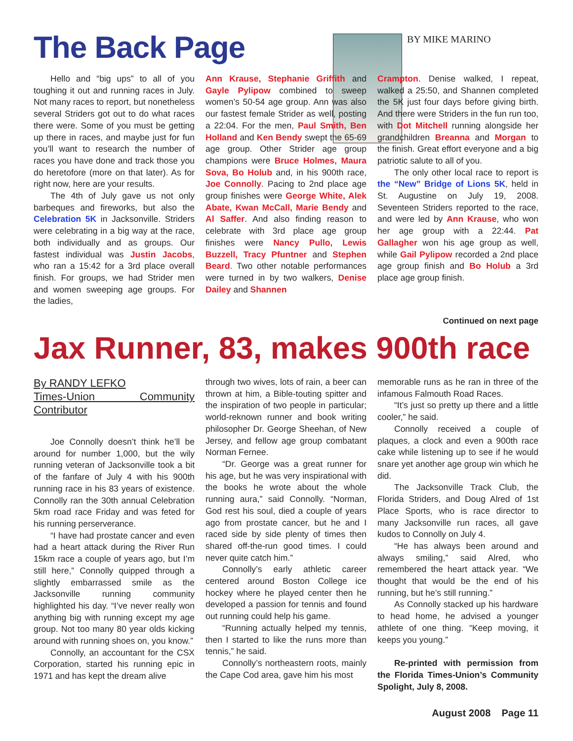The Back Page
BY MIKE MARINO
Hello and “big ups” to all of you toughing it out and running races in July. Not many races to report, but nonetheless several Striders got out to do what races there were. Some of you must be getting up there in races, and maybe just for fun you’ll want to research the number of races you have done and track those you do heretofore (more on that later). As for right now, here are your results.
The 4th of July gave us not only barbeques and fireworks, but also the Celebration 5K in Jacksonville. Striders were celebrating in a big way at the race, both individually and as groups. Our fastest individual was Justin Jacobs, who ran a 15:42 for a 3rd place overall finish. For groups, we had Strider men and women sweeping age groups. For the ladies,
Ann Krause, Stephanie Griffith and Gayle Pylipow combined to sweep women’s 50-54 age group. Ann was also our fastest female Strider as well, posting a 22:04. For the men, Paul Smith, Ben Holland and Ken Bendy swept the 65-69 age group. Other Strider age group champions were Bruce Holmes, Maura Sova, Bo Holub and, in his 900th race, Joe Connolly. Pacing to 2nd place age group finishes were George White, Alek Abate, Kwan McCall, Marie Bendy and Al Saffer. And also finding reason to celebrate with 3rd place age group finishes were Nancy Pullo, Lewis Buzzell, Tracy Pfuntner and Stephen Beard. Two other notable performances were turned in by two walkers, Denise Dailey and Shannen
Crampton. Denise walked, I repeat, walked a 25:50, and Shannen completed the 5K just four days before giving birth. And there were Striders in the fun run too, with Dot Mitchell running alongside her grandchildren Breanna and Morgan to the finish. Great effort everyone and a big patriotic salute to all of you.
The only other local race to report is the “New” Bridge of Lions 5K, held in St. Augustine on July 19, 2008. Seventeen Striders reported to the race, and were led by Ann Krause, who won her age group with a 22:44. Pat Gallagher won his age group as well, while Gail Pylipow recorded a 2nd place age group finish and Bo Holub a 3rd place age group finish.
Continued on next page
Jax Runner, 83, makes 900th race
By RANDY LEFKO
Times-Union Community Contributor
Joe Connolly doesn’t think he’ll be around for number 1,000, but the wily running veteran of Jacksonville took a bit of the fanfare of July 4 with his 900th running race in his 83 years of existence. Connolly ran the 30th annual Celebration 5km road race Friday and was feted for his running perserverance.
“I have had prostate cancer and even had a heart attack during the River Run 15km race a couple of years ago, but I’m still here,” Connolly quipped through a slightly embarrassed smile as the Jacksonville running community highlighted his day. “I’ve never really won anything big with running except my age group. Not too many 80 year olds kicking around with running shoes on, you know.”
Connolly, an accountant for the CSX Corporation, started his running epic in 1971 and has kept the dream alive
through two wives, lots of rain, a beer can thrown at him, a Bible-touting spitter and the inspiration of two people in particular; world-reknown runner and book writing philosopher Dr. George Sheehan, of New Jersey, and fellow age group combatant Norman Fernee.
“Dr. George was a great runner for his age, but he was very inspirational with the books he wrote about the whole running aura,” said Connolly. “Norman, God rest his soul, died a couple of years ago from prostate cancer, but he and I raced side by side plenty of times then shared off-the-run good times. I could never quite catch him.”
Connolly’s early athletic career centered around Boston College ice hockey where he played center then he developed a passion for tennis and found out running could help his game.
“Running actually helped my tennis, then I started to like the runs more than tennis,” he said.
Connolly’s northeastern roots, mainly the Cape Cod area, gave him his most
memorable runs as he ran in three of the infamous Falmouth Road Races.
“It’s just so pretty up there and a little cooler,” he said.
Connolly received a couple of plaques, a clock and even a 900th race cake while listening up to see if he would snare yet another age group win which he did.
The Jacksonville Track Club, the Florida Striders, and Doug Alred of 1st Place Sports, who is race director to many Jacksonville run races, all gave kudos to Connolly on July 4.
“He has always been around and always smiling,” said Alred, who remembered the heart attack year. “We thought that would be the end of his running, but he’s still running.”
As Connolly stacked up his hardware to head home, he advised a younger athlete of one thing. “Keep moving, it keeps you young.”
Re-printed with permission from the Florida Times-Union’s Community Spolight, July 8, 2008.
August 2008 Page 11